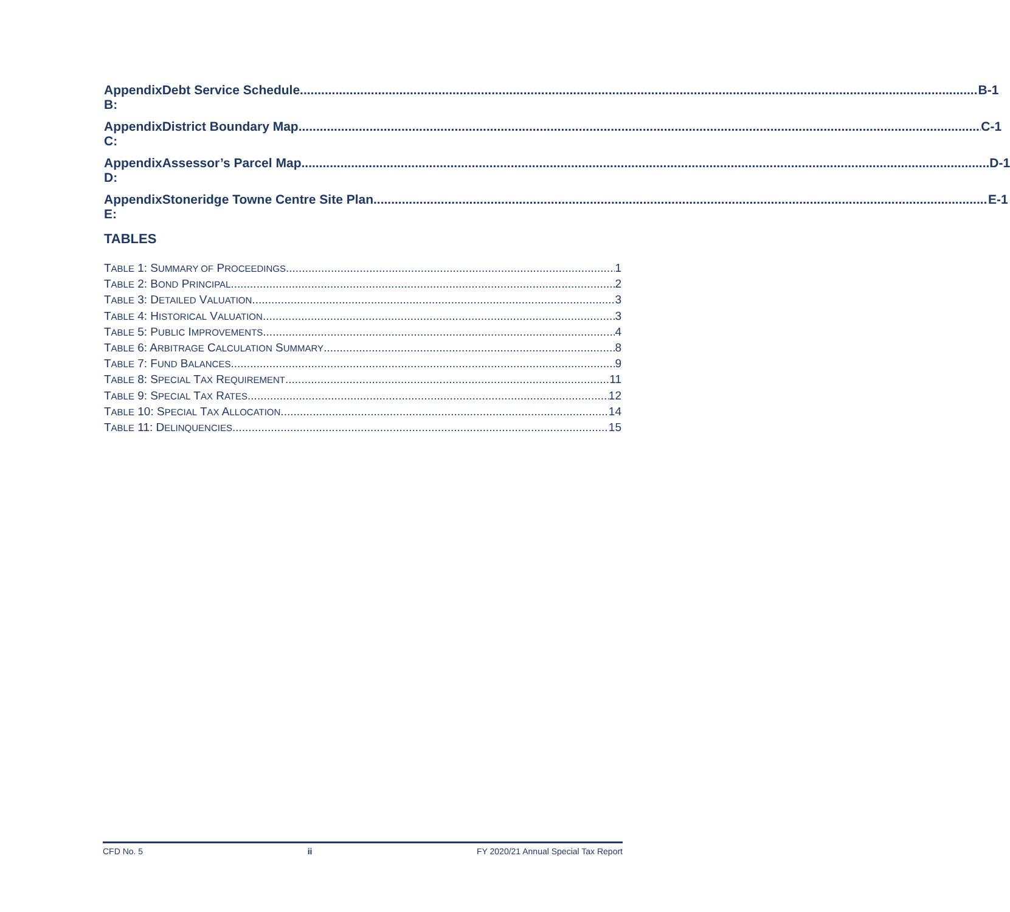Appendix B: Debt Service Schedule B-1
Appendix C: District Boundary Map C-1
Appendix D: Assessor’s Parcel Map D-1
Appendix E: Stoneridge Towne Centre Site Plan E-1
TABLES
TABLE 1: SUMMARY OF PROCEEDINGS 1
TABLE 2: BOND PRINCIPAL 2
TABLE 3: DETAILED VALUATION 3
TABLE 4: HISTORICAL VALUATION 3
TABLE 5: PUBLIC IMPROVEMENTS 4
TABLE 6: ARBITRAGE CALCULATION SUMMARY 8
TABLE 7: FUND BALANCES 9
TABLE 8: SPECIAL TAX REQUIREMENT 11
TABLE 9: SPECIAL TAX RATES 12
TABLE 10: SPECIAL TAX ALLOCATION 14
TABLE 11: DELINQUENCIES 15
CFD No. 5 ii FY 2020/21 Annual Special Tax Report